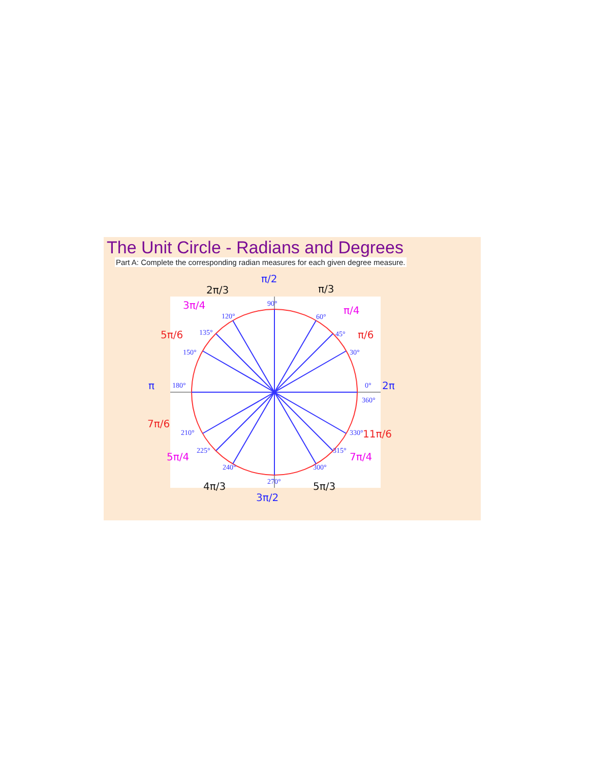The Unit Circle - Radians and Degrees
Part A: Complete the corresponding radian measures for each given degree measure.
90°
60°
45°
30°
0°
360°
330°
315°
300°
270°
240°
225°
210°
180°
150°
135°
120°
π/2
π/3
π/4
π/6
2π
11π/6
7π/4
5π/3
3π/2
4π/3
5π/4
7π/6
π
5π/6
3π/4
2π/3